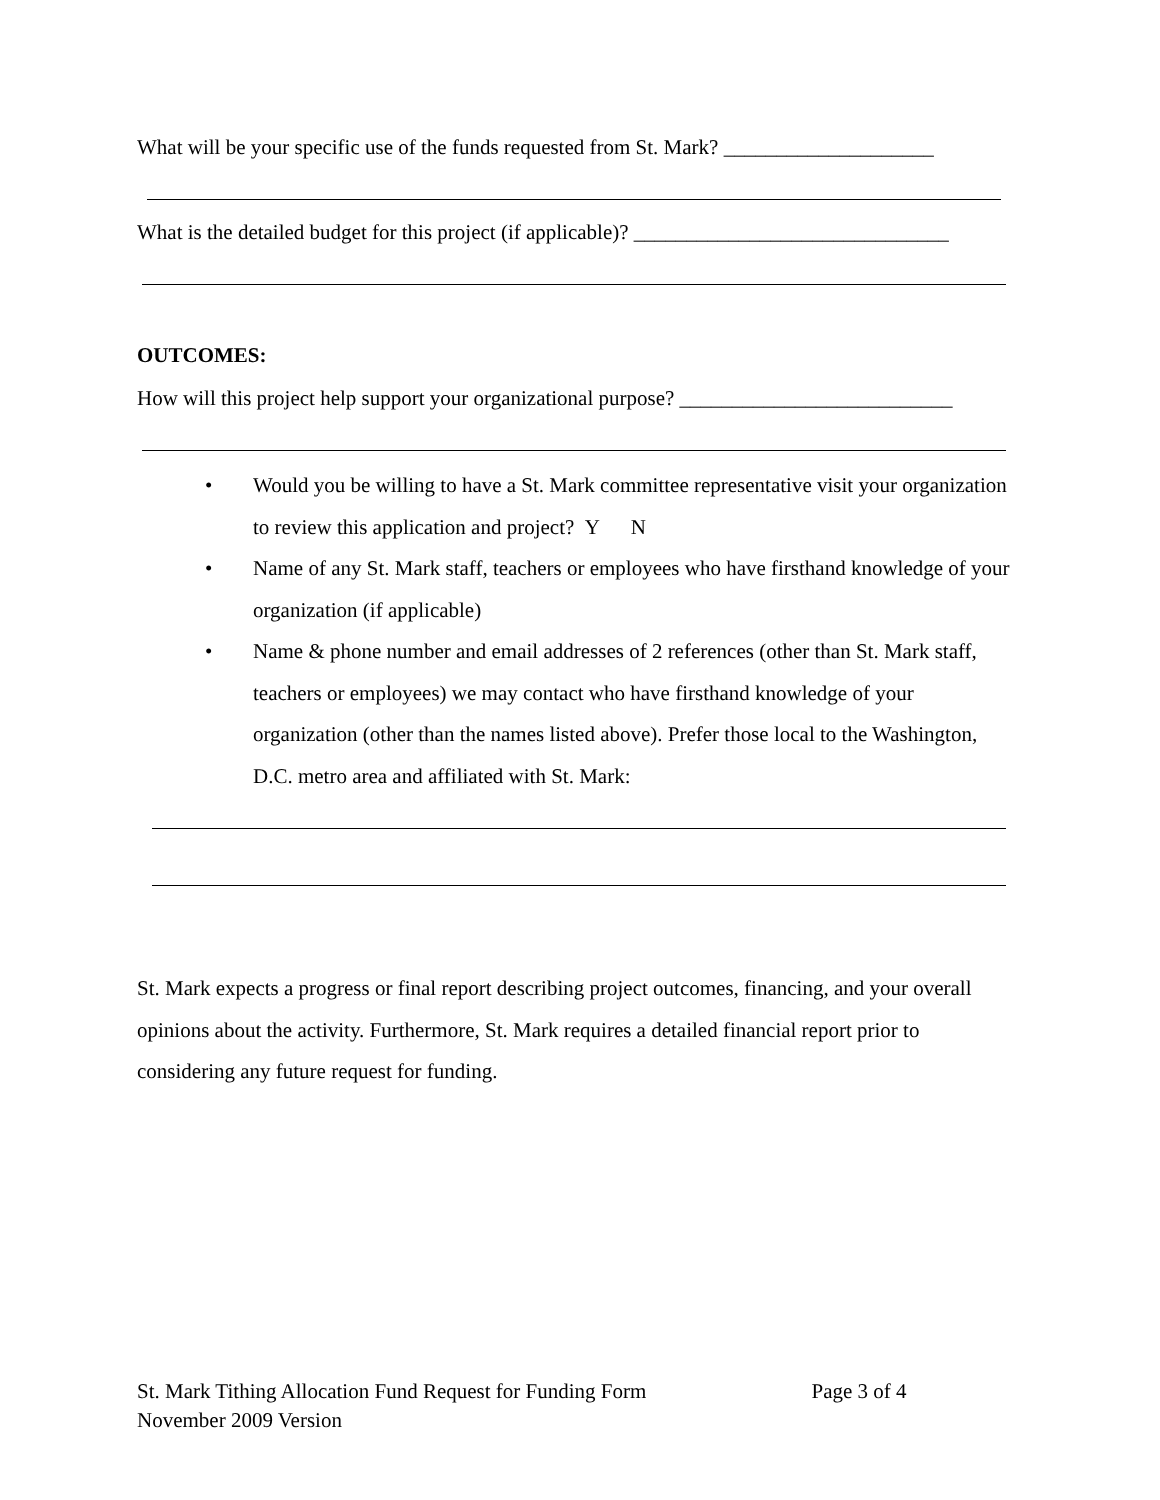What will be your specific use of the funds requested from St. Mark? ____________________
What is the detailed budget for this project (if applicable)? ______________________________
OUTCOMES:
How will this project help support your organizational purpose? __________________________
• Would you be willing to have a St. Mark committee representative visit your organization to review this application and project? Y N
• Name of any St. Mark staff, teachers or employees who have firsthand knowledge of your organization (if applicable)
• Name & phone number and email addresses of 2 references (other than St. Mark staff, teachers or employees) we may contact who have firsthand knowledge of your organization (other than the names listed above). Prefer those local to the Washington, D.C. metro area and affiliated with St. Mark:
St. Mark expects a progress or final report describing project outcomes, financing, and your overall opinions about the activity. Furthermore, St. Mark requires a detailed financial report prior to considering any future request for funding.
St. Mark Tithing Allocation Fund Request for Funding Form Page 3 of 4
November 2009 Version